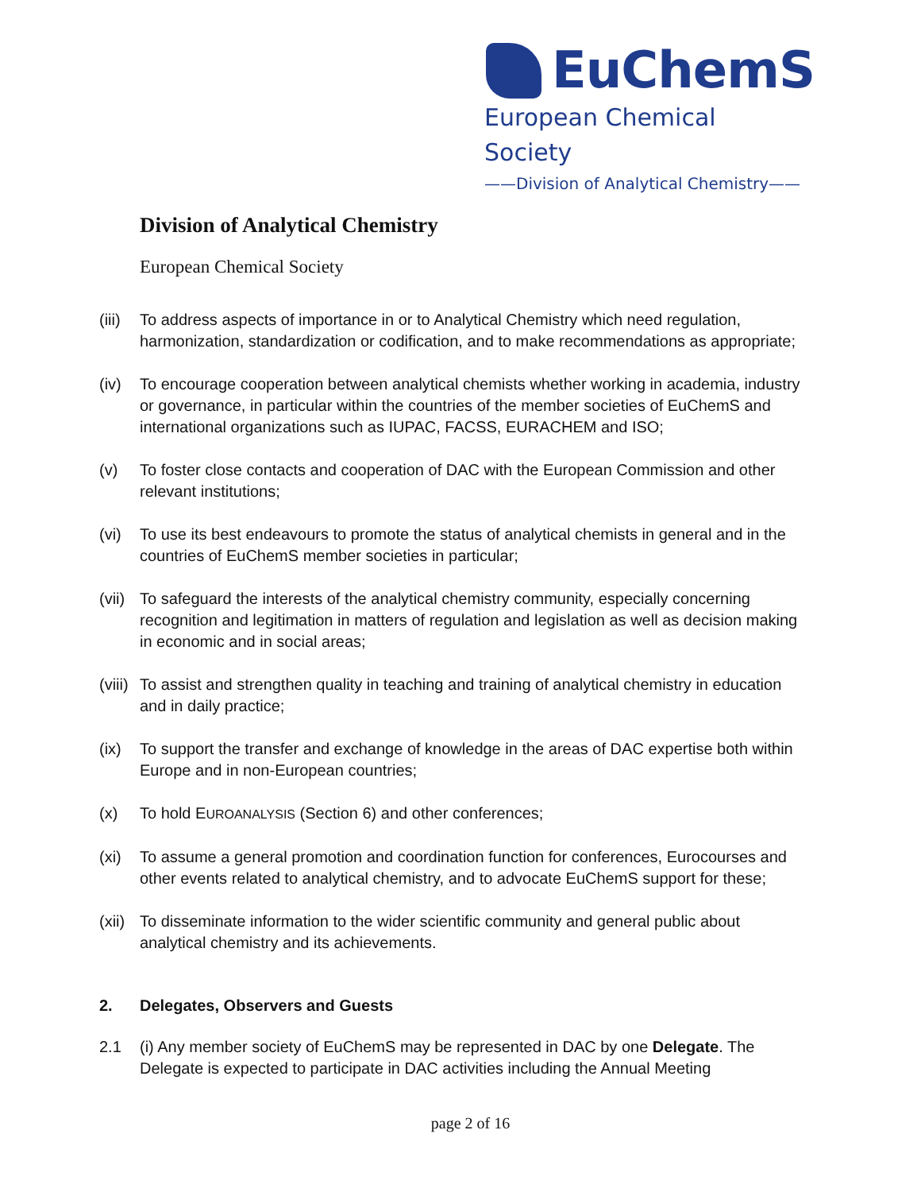EuChemS
European Chemical Society
——Division of Analytical Chemistry——
Division of Analytical Chemistry
European Chemical Society
(iii)
To address aspects of importance in or to Analytical Chemistry which need regulation, harmonization, standardization or codification, and to make recommendations as appropriate;
(iv) To encourage cooperation between analytical chemists whether working in academia, industry or governance, in particular within the countries of the member societies of EuChemS and international organizations such as IUPAC, FACSS, EURACHEM and ISO;
(v) To foster close contacts and cooperation of DAC with the European Commission and other relevant institutions;
(vi) To use its best endeavours to promote the status of analytical chemists in general and in the countries of EuChemS member societies in particular;
(vii)
To safeguard the interests of the analytical chemistry community, especially concerning recognition and legitimation in matters of regulation and legislation as well as decision making in economic and in social areas;
(viii)
To assist and strengthen quality in teaching and training of analytical chemistry in education and in daily practice;
(ix) To support the transfer and exchange of knowledge in the areas of DAC expertise both within Europe and in non-European countries;
(x) To hold EUROANALYSIS (Section 6) and other conferences;
(xi) To assume a general promotion and coordination function for conferences, Eurocourses and other events related to analytical chemistry, and to advocate EuChemS support for these;
(xii)
To disseminate information to the wider scientific community and general public about analytical chemistry and its achievements.
2. Delegates, Observers and Guests
2.1 (i) Any member society of EuChemS may be represented in DAC by one Delegate. The Delegate is expected to participate in DAC activities including the Annual Meeting
page 2 of 16